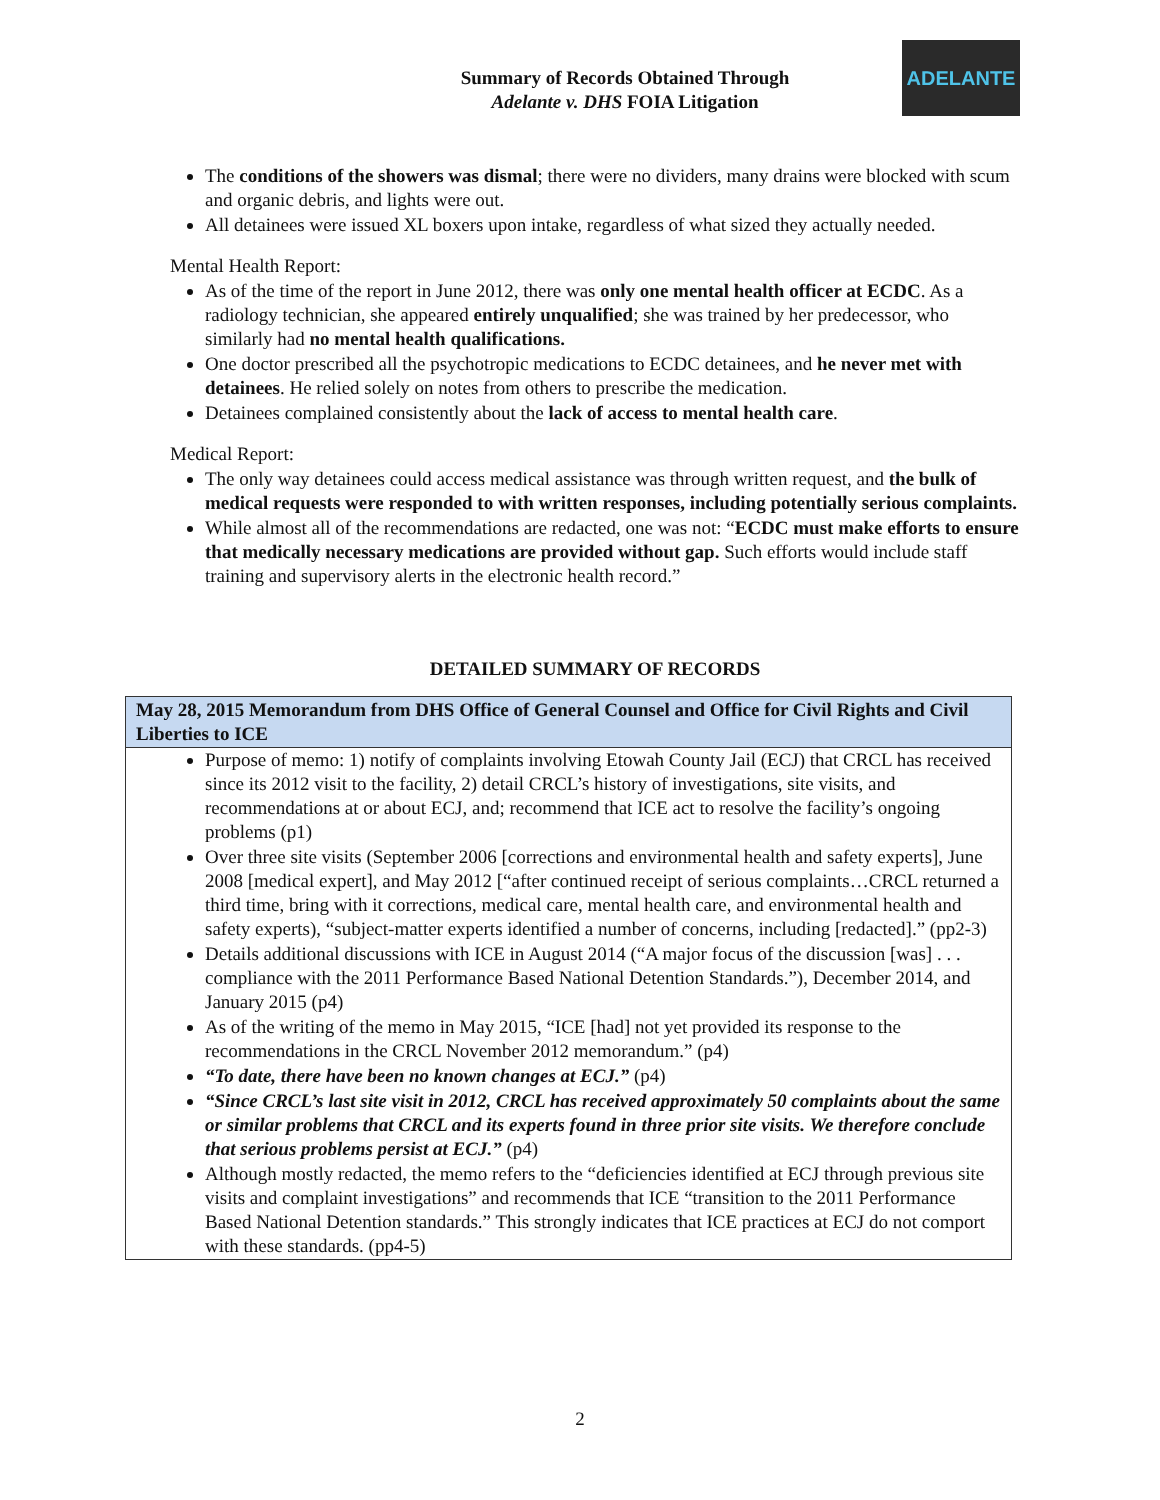ADELANTE
Summary of Records Obtained Through
Adelante v. DHS FOIA Litigation
The conditions of the showers was dismal; there were no dividers, many drains were blocked with scum and organic debris, and lights were out.
All detainees were issued XL boxers upon intake, regardless of what sized they actually needed.
Mental Health Report:
As of the time of the report in June 2012, there was only one mental health officer at ECDC. As a radiology technician, she appeared entirely unqualified; she was trained by her predecessor, who similarly had no mental health qualifications.
One doctor prescribed all the psychotropic medications to ECDC detainees, and he never met with detainees. He relied solely on notes from others to prescribe the medication.
Detainees complained consistently about the lack of access to mental health care.
Medical Report:
The only way detainees could access medical assistance was through written request, and the bulk of medical requests were responded to with written responses, including potentially serious complaints.
While almost all of the recommendations are redacted, one was not: “ECDC must make efforts to ensure that medically necessary medications are provided without gap. Such efforts would include staff training and supervisory alerts in the electronic health record.”
DETAILED SUMMARY OF RECORDS
| May 28, 2015 Memorandum from DHS Office of General Counsel and Office for Civil Rights and Civil Liberties to ICE |
| --- |
| Purpose of memo: 1) notify of complaints involving Etowah County Jail (ECJ) that CRCL has received since its 2012 visit to the facility, 2) detail CRCL’s history of investigations, site visits, and recommendations at or about ECJ, and; recommend that ICE act to resolve the facility’s ongoing problems (p1) Over three site visits (September 2006 [corrections and environmental health and safety experts], June 2008 [medical expert], and May 2012 [“after continued receipt of serious complaints…CRCL returned a third time, bring with it corrections, medical care, mental health care, and environmental health and safety experts), “subject-matter experts identified a number of concerns, including [redacted].” (pp2-3) Details additional discussions with ICE in August 2014 (“A major focus of the discussion [was] . . . compliance with the 2011 Performance Based National Detention Standards.”), December 2014, and January 2015 (p4) As of the writing of the memo in May 2015, “ICE [had] not yet provided its response to the recommendations in the CRCL November 2012 memorandum.” (p4) “To date, there have been no known changes at ECJ.” (p4) “Since CRCL’s last site visit in 2012, CRCL has received approximately 50 complaints about the same or similar problems that CRCL and its experts found in three prior site visits. We therefore conclude that serious problems persist at ECJ.” (p4) Although mostly redacted, the memo refers to the “deficiencies identified at ECJ through previous site visits and complaint investigations” and recommends that ICE “transition to the 2011 Performance Based National Detention standards.” This strongly indicates that ICE practices at ECJ do not comport with these standards. (pp4-5) |
2